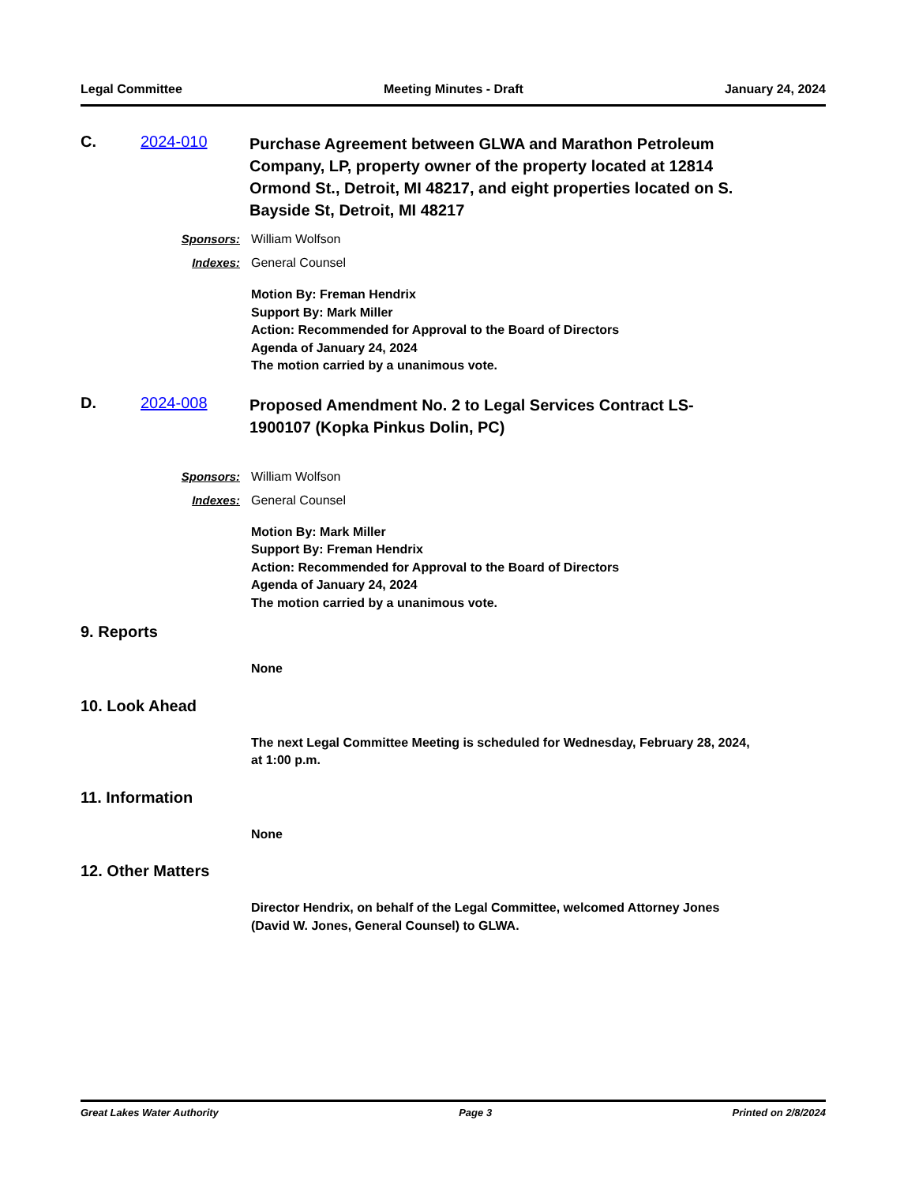Legal Committee Meeting Minutes - Draft January 24, 2024
C. 2024-010
Purchase Agreement between GLWA and Marathon Petroleum Company, LP, property owner of the property located at 12814 Ormond St., Detroit, MI 48217, and eight properties located on S. Bayside St, Detroit, MI 48217
Sponsors: William Wolfson
Indexes: General Counsel
Motion By: Freman Hendrix
Support By: Mark Miller
Action: Recommended for Approval to the Board of Directors
Agenda of January 24, 2024
The motion carried by a unanimous vote.
D. 2024-008
Proposed Amendment No. 2 to Legal Services Contract LS-1900107 (Kopka Pinkus Dolin, PC)
Sponsors: William Wolfson
Indexes: General Counsel
Motion By: Mark Miller
Support By: Freman Hendrix
Action: Recommended for Approval to the Board of Directors
Agenda of January 24, 2024
The motion carried by a unanimous vote.
9. Reports
None
10. Look Ahead
The next Legal Committee Meeting is scheduled for Wednesday, February 28, 2024, at 1:00 p.m.
11. Information
None
12. Other Matters
Director Hendrix, on behalf of the Legal Committee, welcomed Attorney Jones (David W. Jones, General Counsel) to GLWA.
Great Lakes Water Authority Page 3 Printed on 2/8/2024